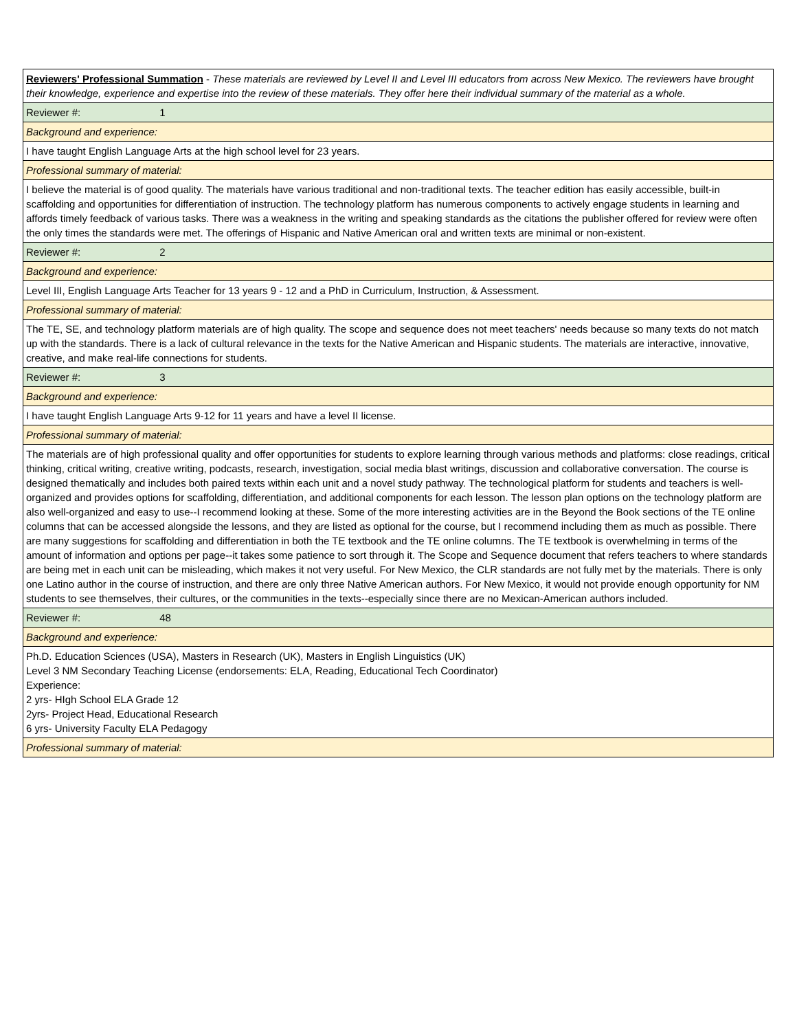| Reviewers' Professional Summation - These materials are reviewed by Level II and Level III educators from across New Mexico. The reviewers have brought their knowledge, experience and expertise into the review of these materials. They offer here their individual summary of the material as a whole. |
| Reviewer #: 1 |
| Background and experience: |
| I have taught English Language Arts at the high school level for 23 years. |
| Professional summary of material: |
| I believe the material is of good quality. The materials have various traditional and non-traditional texts. The teacher edition has easily accessible, built-in scaffolding and opportunities for differentiation of instruction. The technology platform has numerous components to actively engage students in learning and affords timely feedback of various tasks. There was a weakness in the writing and speaking standards as the citations the publisher offered for review were often the only times the standards were met. The offerings of Hispanic and Native American oral and written texts are minimal or non-existent. |
| Reviewer #: 2 |
| Background and experience: |
| Level III, English Language Arts Teacher for 13 years 9 - 12 and a PhD in Curriculum, Instruction, & Assessment. |
| Professional summary of material: |
| The TE, SE, and technology platform materials are of high quality. The scope and sequence does not meet teachers' needs because so many texts do not match up with the standards. There is a lack of cultural relevance in the texts for the Native American and Hispanic students. The materials are interactive, innovative, creative, and make real-life connections for students. |
| Reviewer #: 3 |
| Background and experience: |
| I have taught English Language Arts 9-12 for 11 years and have a level II license. |
| Professional summary of material: |
| The materials are of high professional quality and offer opportunities for students to explore learning through various methods and platforms: close readings, critical thinking, critical writing, creative writing, podcasts, research, investigation, social media blast writings, discussion and collaborative conversation. The course is designed thematically and includes both paired texts within each unit and a novel study pathway. The technological platform for students and teachers is well-organized and provides options for scaffolding, differentiation, and additional components for each lesson. The lesson plan options on the technology platform are also well-organized and easy to use--I recommend looking at these. Some of the more interesting activities are in the Beyond the Book sections of the TE online columns that can be accessed alongside the lessons, and they are listed as optional for the course, but I recommend including them as much as possible. There are many suggestions for scaffolding and differentiation in both the TE textbook and the TE online columns. The TE textbook is overwhelming in terms of the amount of information and options per page--it takes some patience to sort through it. The Scope and Sequence document that refers teachers to where standards are being met in each unit can be misleading, which makes it not very useful. For New Mexico, the CLR standards are not fully met by the materials. There is only one Latino author in the course of instruction, and there are only three Native American authors. For New Mexico, it would not provide enough opportunity for NM students to see themselves, their cultures, or the communities in the texts--especially since there are no Mexican-American authors included. |
| Reviewer #: 48 |
| Background and experience: |
| Ph.D. Education Sciences (USA), Masters in Research (UK), Masters in English Linguistics (UK) Level 3 NM Secondary Teaching License (endorsements: ELA, Reading, Educational Tech Coordinator) Experience: 2 yrs- HIgh School ELA Grade 12 2yrs- Project Head, Educational Research 6 yrs- University Faculty ELA Pedagogy |
| Professional summary of material: |